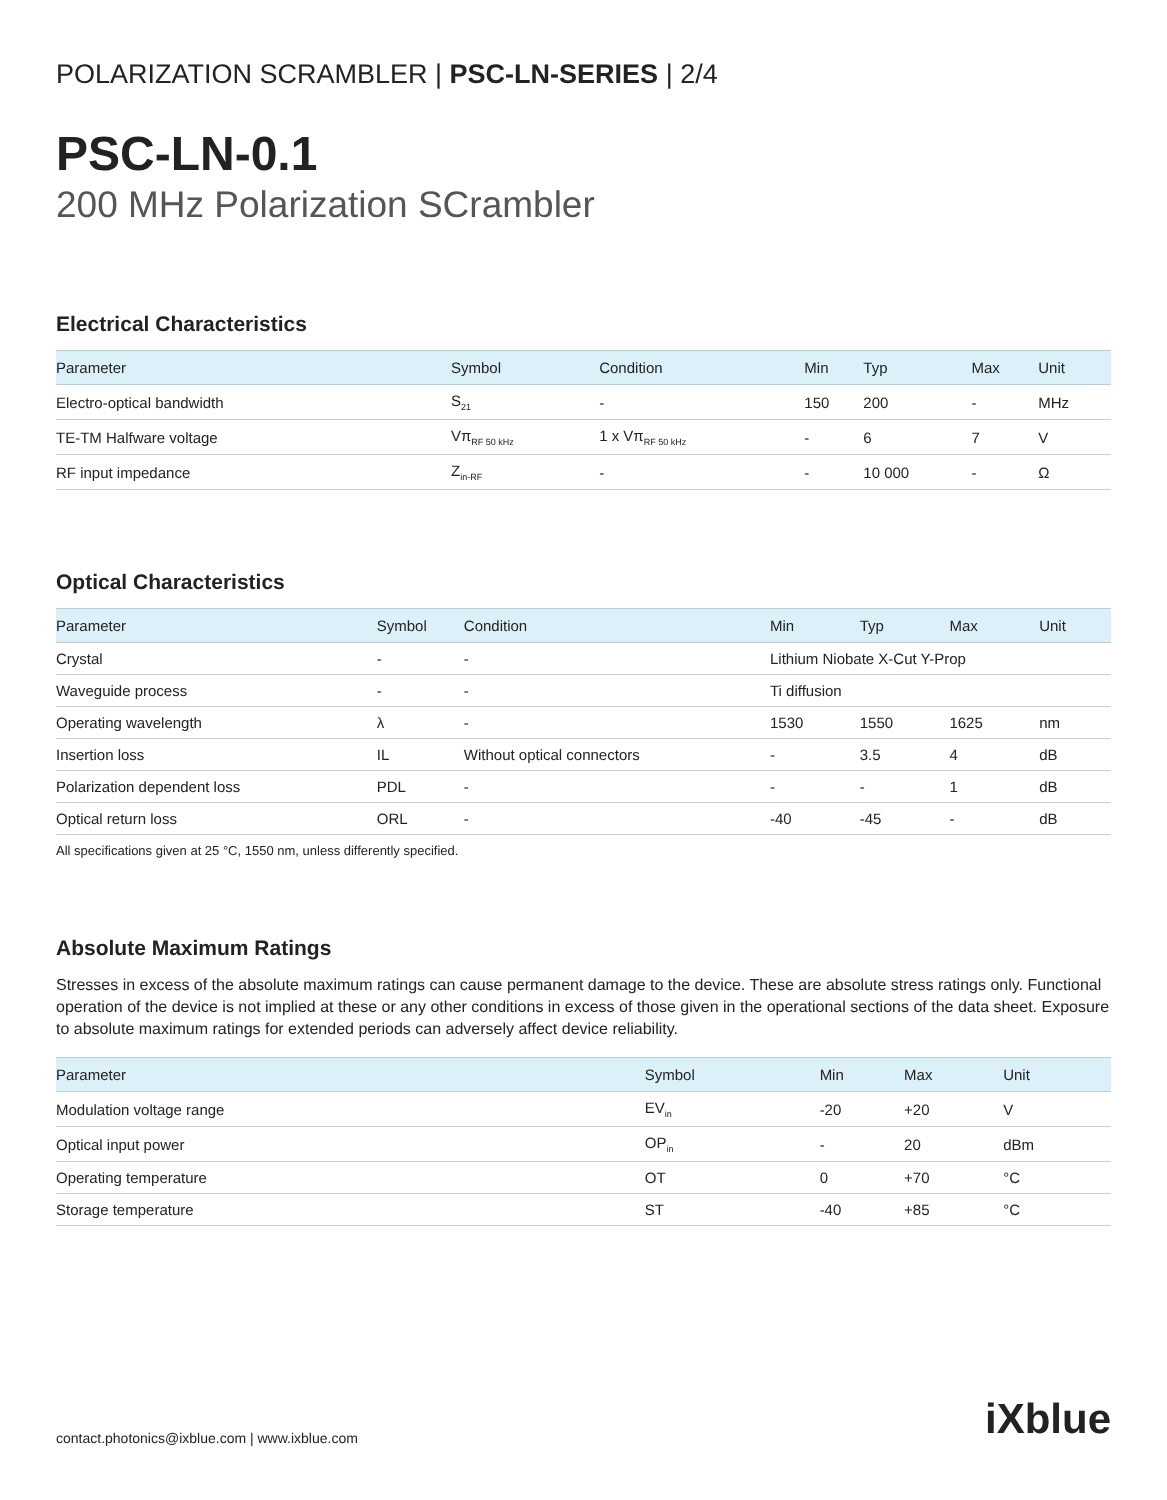POLARIZATION SCRAMBLER | PSC-LN-SERIES | 2/4
PSC-LN-0.1
200 MHz Polarization SCrambler
Electrical Characteristics
| Parameter | Symbol | Condition | Min | Typ | Max | Unit |
| --- | --- | --- | --- | --- | --- | --- |
| Electro-optical bandwidth | S<sub>21</sub> | - | 150 | 200 | - | MHz |
| TE-TM Halfware voltage | Vπ<sub>RF 50 kHz</sub> | 1 x Vπ<sub>RF 50 kHz</sub> | - | 6 | 7 | V |
| RF input impedance | Z<sub>in-RF</sub> | - | - | 10 000 | - | Ω |
Optical Characteristics
| Parameter | Symbol | Condition | Min | Typ | Max | Unit |
| --- | --- | --- | --- | --- | --- | --- |
| Crystal | - | - | Lithium Niobate X-Cut Y-Prop | | | |
| Waveguide process | - | - | Ti diffusion | | | |
| Operating wavelength | λ | - | 1530 | 1550 | 1625 | nm |
| Insertion loss | IL | Without optical connectors | - | 3.5 | 4 | dB |
| Polarization dependent loss | PDL | - | - | - | 1 | dB |
| Optical return loss | ORL | - | -40 | -45 | - | dB |
All specifications given at 25 °C, 1550 nm, unless differently specified.
Absolute Maximum Ratings
Stresses in excess of the absolute maximum ratings can cause permanent damage to the device. These are absolute stress ratings only. Functional operation of the device is not implied at these or any other conditions in excess of those given in the operational sections of the data sheet. Exposure to absolute maximum ratings for extended periods can adversely affect device reliability.
| Parameter | Symbol | Min | Max | Unit |
| --- | --- | --- | --- | --- |
| Modulation voltage range | EV<sub>in</sub> | -20 | +20 | V |
| Optical input power | OP<sub>in</sub> | - | 20 | dBm |
| Operating temperature | OT | 0 | +70 | °C |
| Storage temperature | ST | -40 | +85 | °C |
iXblue
contact.photonics@ixblue.com | www.ixblue.com